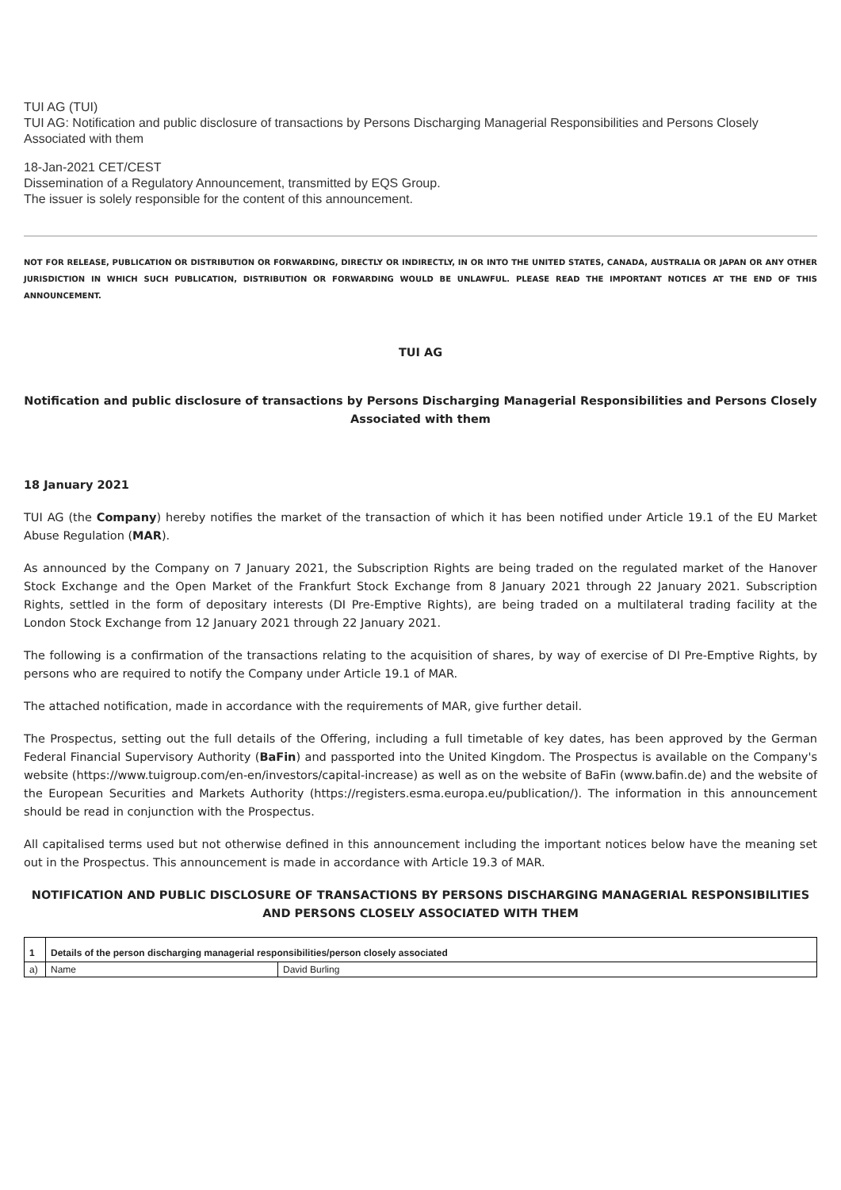TUI AG (TUI)
TUI AG: Notification and public disclosure of transactions by Persons Discharging Managerial Responsibilities and Persons Closely Associated with them
18-Jan-2021 CET/CEST
Dissemination of a Regulatory Announcement, transmitted by EQS Group.
The issuer is solely responsible for the content of this announcement.
NOT FOR RELEASE, PUBLICATION OR DISTRIBUTION OR FORWARDING, DIRECTLY OR INDIRECTLY, IN OR INTO THE UNITED STATES, CANADA, AUSTRALIA OR JAPAN OR ANY OTHER JURISDICTION IN WHICH SUCH PUBLICATION, DISTRIBUTION OR FORWARDING WOULD BE UNLAWFUL. PLEASE READ THE IMPORTANT NOTICES AT THE END OF THIS ANNOUNCEMENT.
TUI AG
Notification and public disclosure of transactions by Persons Discharging Managerial Responsibilities and Persons Closely Associated with them
18 January 2021
TUI AG (the Company) hereby notifies the market of the transaction of which it has been notified under Article 19.1 of the EU Market Abuse Regulation (MAR).
As announced by the Company on 7 January 2021, the Subscription Rights are being traded on the regulated market of the Hanover Stock Exchange and the Open Market of the Frankfurt Stock Exchange from 8 January 2021 through 22 January 2021. Subscription Rights, settled in the form of depositary interests (DI Pre-Emptive Rights), are being traded on a multilateral trading facility at the London Stock Exchange from 12 January 2021 through 22 January 2021.
The following is a confirmation of the transactions relating to the acquisition of shares, by way of exercise of DI Pre-Emptive Rights, by persons who are required to notify the Company under Article 19.1 of MAR.
The attached notification, made in accordance with the requirements of MAR, give further detail.
The Prospectus, setting out the full details of the Offering, including a full timetable of key dates, has been approved by the German Federal Financial Supervisory Authority (BaFin) and passported into the United Kingdom. The Prospectus is available on the Company's website (https://www.tuigroup.com/en-en/investors/capital-increase) as well as on the website of BaFin (www.bafin.de) and the website of the European Securities and Markets Authority (https://registers.esma.europa.eu/publication/). The information in this announcement should be read in conjunction with the Prospectus.
All capitalised terms used but not otherwise defined in this announcement including the important notices below have the meaning set out in the Prospectus. This announcement is made in accordance with Article 19.3 of MAR.
NOTIFICATION AND PUBLIC DISCLOSURE OF TRANSACTIONS BY PERSONS DISCHARGING MANAGERIAL RESPONSIBILITIES AND PERSONS CLOSELY ASSOCIATED WITH THEM
| 1 | Details of the person discharging managerial responsibilities/person closely associated | |
| a) | Name | David Burling |